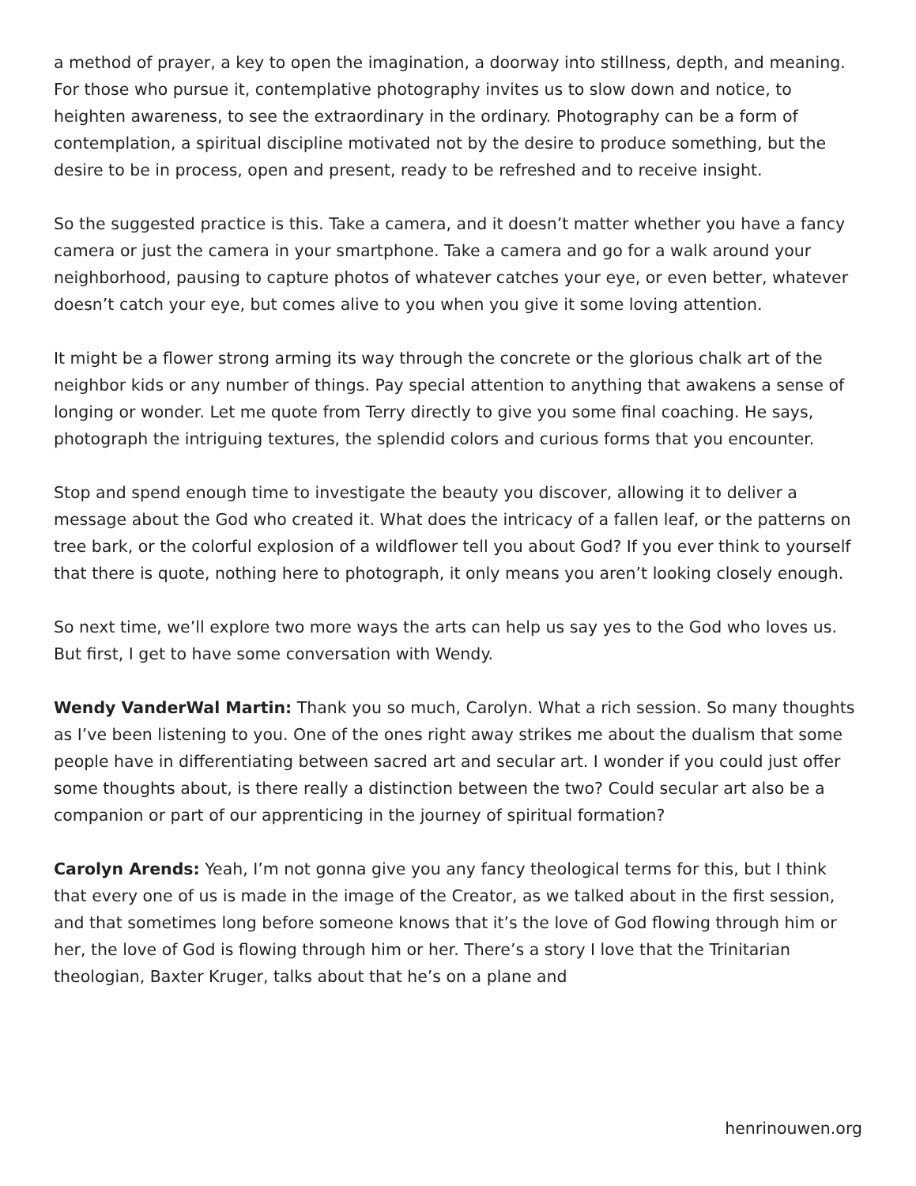a method of prayer, a key to open the imagination, a doorway into stillness, depth, and meaning. For those who pursue it, contemplative photography invites us to slow down and notice, to heighten awareness, to see the extraordinary in the ordinary. Photography can be a form of contemplation, a spiritual discipline motivated not by the desire to produce something, but the desire to be in process, open and present, ready to be refreshed and to receive insight.
So the suggested practice is this. Take a camera, and it doesn’t matter whether you have a fancy camera or just the camera in your smartphone. Take a camera and go for a walk around your neighborhood, pausing to capture photos of whatever catches your eye, or even better, whatever doesn’t catch your eye, but comes alive to you when you give it some loving attention.
It might be a flower strong arming its way through the concrete or the glorious chalk art of the neighbor kids or any number of things. Pay special attention to anything that awakens a sense of longing or wonder. Let me quote from Terry directly to give you some final coaching. He says, photograph the intriguing textures, the splendid colors and curious forms that you encounter.
Stop and spend enough time to investigate the beauty you discover, allowing it to deliver a message about the God who created it. What does the intricacy of a fallen leaf, or the patterns on tree bark, or the colorful explosion of a wildflower tell you about God? If you ever think to yourself that there is quote, nothing here to photograph, it only means you aren’t looking closely enough.
So next time, we’ll explore two more ways the arts can help us say yes to the God who loves us. But first, I get to have some conversation with Wendy.
Wendy VanderWal Martin: Thank you so much, Carolyn. What a rich session. So many thoughts as I’ve been listening to you. One of the ones right away strikes me about the dualism that some people have in differentiating between sacred art and secular art. I wonder if you could just offer some thoughts about, is there really a distinction between the two? Could secular art also be a companion or part of our apprenticing in the journey of spiritual formation?
Carolyn Arends: Yeah, I’m not gonna give you any fancy theological terms for this, but I think that every one of us is made in the image of the Creator, as we talked about in the first session, and that sometimes long before someone knows that it’s the love of God flowing through him or her, the love of God is flowing through him or her. There’s a story I love that the Trinitarian theologian, Baxter Kruger, talks about that he’s on a plane and
henrinouwen.org